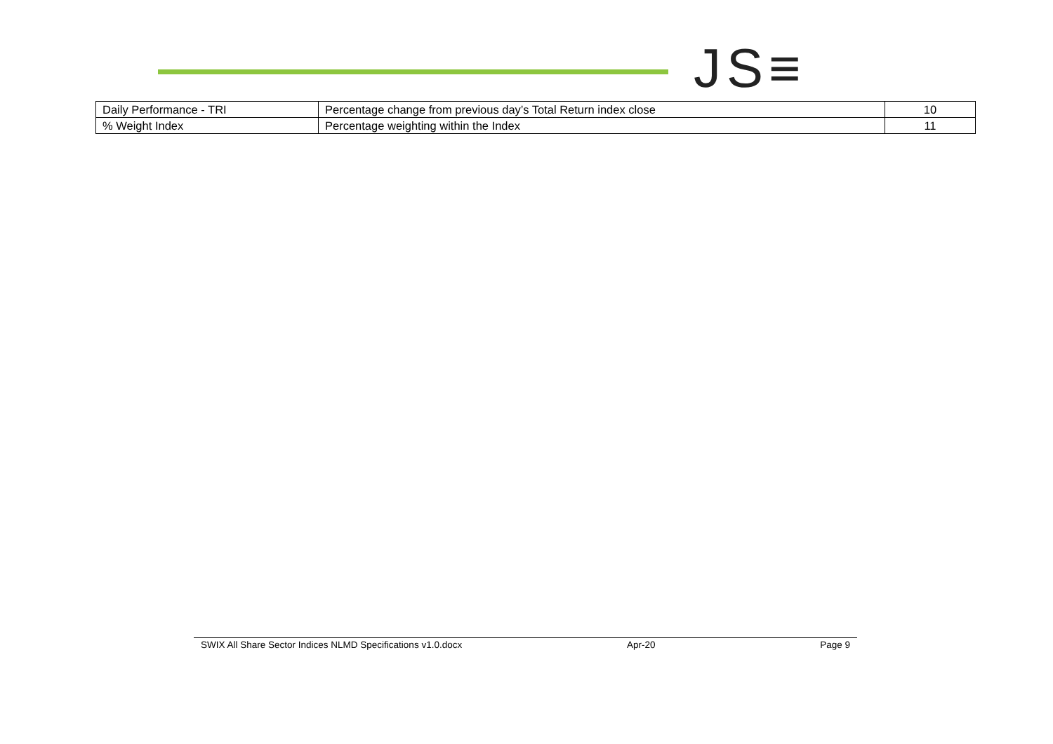JS≡
| Daily Performance - TRI | Percentage change from previous day’s Total Return index close | 10 |
| % Weight Index | Percentage weighting within the Index | 11 |
SWIX All Share Sector Indices NLMD Specifications v1.0.docx Apr-20 Page 9